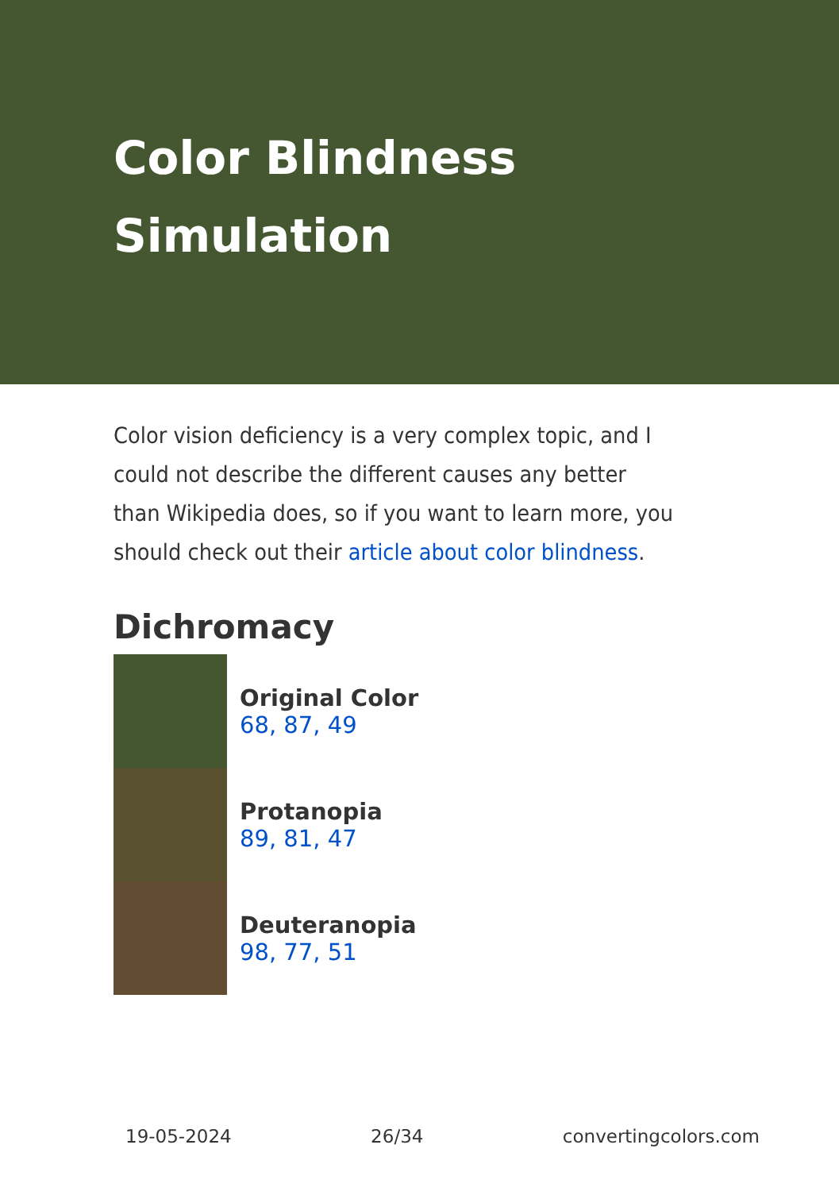Color Blindness
Simulation
Color vision deficiency is a very complex topic, and I could not describe the different causes any better than Wikipedia does, so if you want to learn more, you should check out their article about color blindness.
Dichromacy
Original Color
68, 87, 49
Protanopia
89, 81, 47
Deuteranopia
98, 77, 51
19-05-2024 26/34 convertingcolors.com